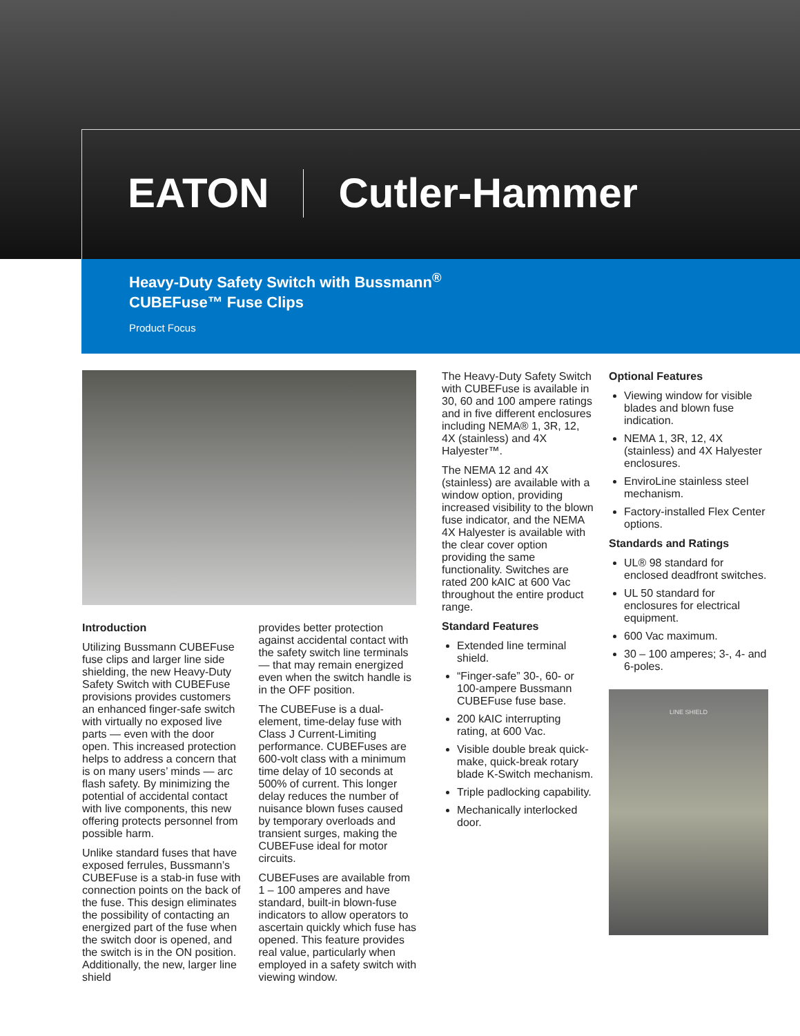EATON Cutler-Hammer
Heavy-Duty Safety Switch with Bussmann<sup>®</sup>
CUBEFuse™ Fuse Clips
Product Focus
Introduction
Utilizing Bussmann CUBEFuse fuse clips and larger line side shielding, the new Heavy-Duty Safety Switch with CUBEFuse provisions provides customers an enhanced finger-safe switch with virtually no exposed live parts — even with the door open. This increased protection helps to address a concern that is on many users’ minds — arc flash safety. By minimizing the potential of accidental contact with live components, this new offering protects personnel from possible harm.
Unlike standard fuses that have exposed ferrules, Bussmann’s CUBEFuse is a stab-in fuse with connection points on the back of the fuse. This design eliminates the possibility of contacting an energized part of the fuse when the switch door is opened, and the switch is in the ON position. Additionally, the new, larger line shield
provides better protection against accidental contact with the safety switch line terminals — that may remain energized even when the switch handle is in the OFF position.
The CUBEFuse is a dual-element, time-delay fuse with Class J Current-Limiting performance. CUBEFuses are 600-volt class with a minimum time delay of 10 seconds at 500% of current. This longer delay reduces the number of nuisance blown fuses caused by temporary overloads and transient surges, making the CUBEFuse ideal for motor circuits.
CUBEFuses are available from 1 – 100 amperes and have standard, built-in blown-fuse indicators to allow operators to ascertain quickly which fuse has opened. This feature provides real value, particularly when employed in a safety switch with viewing window.
The Heavy-Duty Safety Switch with CUBEFuse is available in 30, 60 and 100 ampere ratings and in five different enclosures including NEMA® 1, 3R, 12, 4X (stainless) and 4X Halyester™.
The NEMA 12 and 4X (stainless) are available with a window option, providing increased visibility to the blown fuse indicator, and the NEMA 4X Halyester is available with the clear cover option providing the same functionality. Switches are rated 200 kAIC at 600 Vac throughout the entire product range.
Standard Features
Extended line terminal shield.
“Finger-safe” 30-, 60- or 100-ampere Bussmann CUBEFuse fuse base.
200 kAIC interrupting rating, at 600 Vac.
Visible double break quick-make, quick-break rotary blade K-Switch mechanism.
Triple padlocking capability.
Mechanically interlocked door.
Optional Features
Viewing window for visible blades and blown fuse indication.
NEMA 1, 3R, 12, 4X (stainless) and 4X Halyester enclosures.
EnviroLine stainless steel mechanism.
Factory-installed Flex Center options.
Standards and Ratings
UL® 98 standard for enclosed deadfront switches.
UL 50 standard for enclosures for electrical equipment.
600 Vac maximum.
30 – 100 amperes; 3-, 4- and 6-poles.
LINE SHIELD